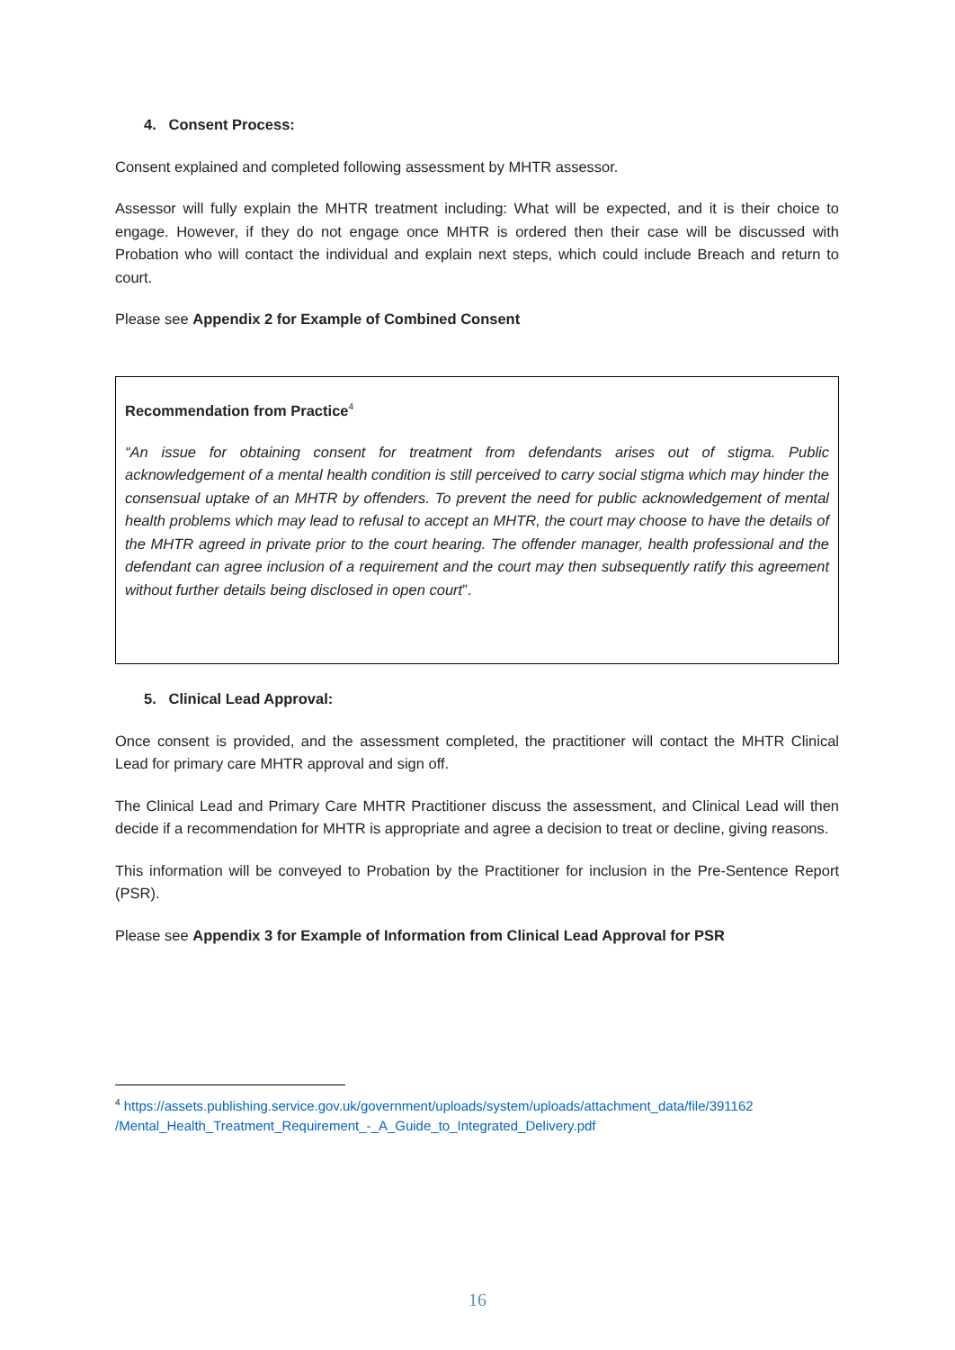4. Consent Process:
Consent explained and completed following assessment by MHTR assessor.
Assessor will fully explain the MHTR treatment including: What will be expected, and it is their choice to engage. However, if they do not engage once MHTR is ordered then their case will be discussed with Probation who will contact the individual and explain next steps, which could include Breach and return to court.
Please see Appendix 2 for Example of Combined Consent
Recommendation from Practice<sup>4</sup>
“An issue for obtaining consent for treatment from defendants arises out of stigma. Public acknowledgement of a mental health condition is still perceived to carry social stigma which may hinder the consensual uptake of an MHTR by offenders. To prevent the need for public acknowledgement of mental health problems which may lead to refusal to accept an MHTR, the court may choose to have the details of the MHTR agreed in private prior to the court hearing. The offender manager, health professional and the defendant can agree inclusion of a requirement and the court may then subsequently ratify this agreement without further details being disclosed in open court”.
5. Clinical Lead Approval:
Once consent is provided, and the assessment completed, the practitioner will contact the MHTR Clinical Lead for primary care MHTR approval and sign off.
The Clinical Lead and Primary Care MHTR Practitioner discuss the assessment, and Clinical Lead will then decide if a recommendation for MHTR is appropriate and agree a decision to treat or decline, giving reasons.
This information will be conveyed to Probation by the Practitioner for inclusion in the Pre-Sentence Report (PSR).
Please see Appendix 3 for Example of Information from Clinical Lead Approval for PSR
<sup>4</sup> https://assets.publishing.service.gov.uk/government/uploads/system/uploads/attachment_data/file/391162 /Mental_Health_Treatment_Requirement_-_A_Guide_to_Integrated_Delivery.pdf
16